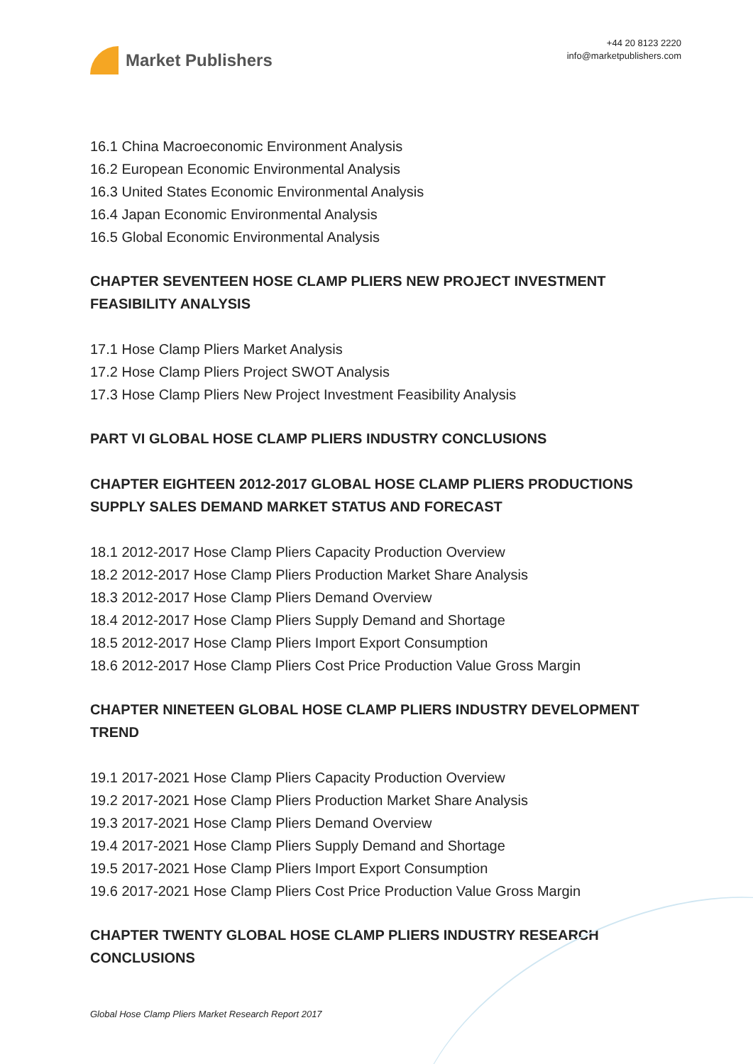Market Publishers
+44 20 8123 2220
info@marketpublishers.com
16.1 China Macroeconomic Environment Analysis
16.2 European Economic Environmental Analysis
16.3 United States Economic Environmental Analysis
16.4 Japan Economic Environmental Analysis
16.5 Global Economic Environmental Analysis
CHAPTER SEVENTEEN HOSE CLAMP PLIERS NEW PROJECT INVESTMENT FEASIBILITY ANALYSIS
17.1 Hose Clamp Pliers Market Analysis
17.2 Hose Clamp Pliers Project SWOT Analysis
17.3 Hose Clamp Pliers New Project Investment Feasibility Analysis
PART VI GLOBAL HOSE CLAMP PLIERS INDUSTRY CONCLUSIONS
CHAPTER EIGHTEEN 2012-2017 GLOBAL HOSE CLAMP PLIERS PRODUCTIONS SUPPLY SALES DEMAND MARKET STATUS AND FORECAST
18.1 2012-2017 Hose Clamp Pliers Capacity Production Overview
18.2 2012-2017 Hose Clamp Pliers Production Market Share Analysis
18.3 2012-2017 Hose Clamp Pliers Demand Overview
18.4 2012-2017 Hose Clamp Pliers Supply Demand and Shortage
18.5 2012-2017 Hose Clamp Pliers Import Export Consumption
18.6 2012-2017 Hose Clamp Pliers Cost Price Production Value Gross Margin
CHAPTER NINETEEN GLOBAL HOSE CLAMP PLIERS INDUSTRY DEVELOPMENT TREND
19.1 2017-2021 Hose Clamp Pliers Capacity Production Overview
19.2 2017-2021 Hose Clamp Pliers Production Market Share Analysis
19.3 2017-2021 Hose Clamp Pliers Demand Overview
19.4 2017-2021 Hose Clamp Pliers Supply Demand and Shortage
19.5 2017-2021 Hose Clamp Pliers Import Export Consumption
19.6 2017-2021 Hose Clamp Pliers Cost Price Production Value Gross Margin
CHAPTER TWENTY GLOBAL HOSE CLAMP PLIERS INDUSTRY RESEARCH CONCLUSIONS
Global Hose Clamp Pliers Market Research Report 2017